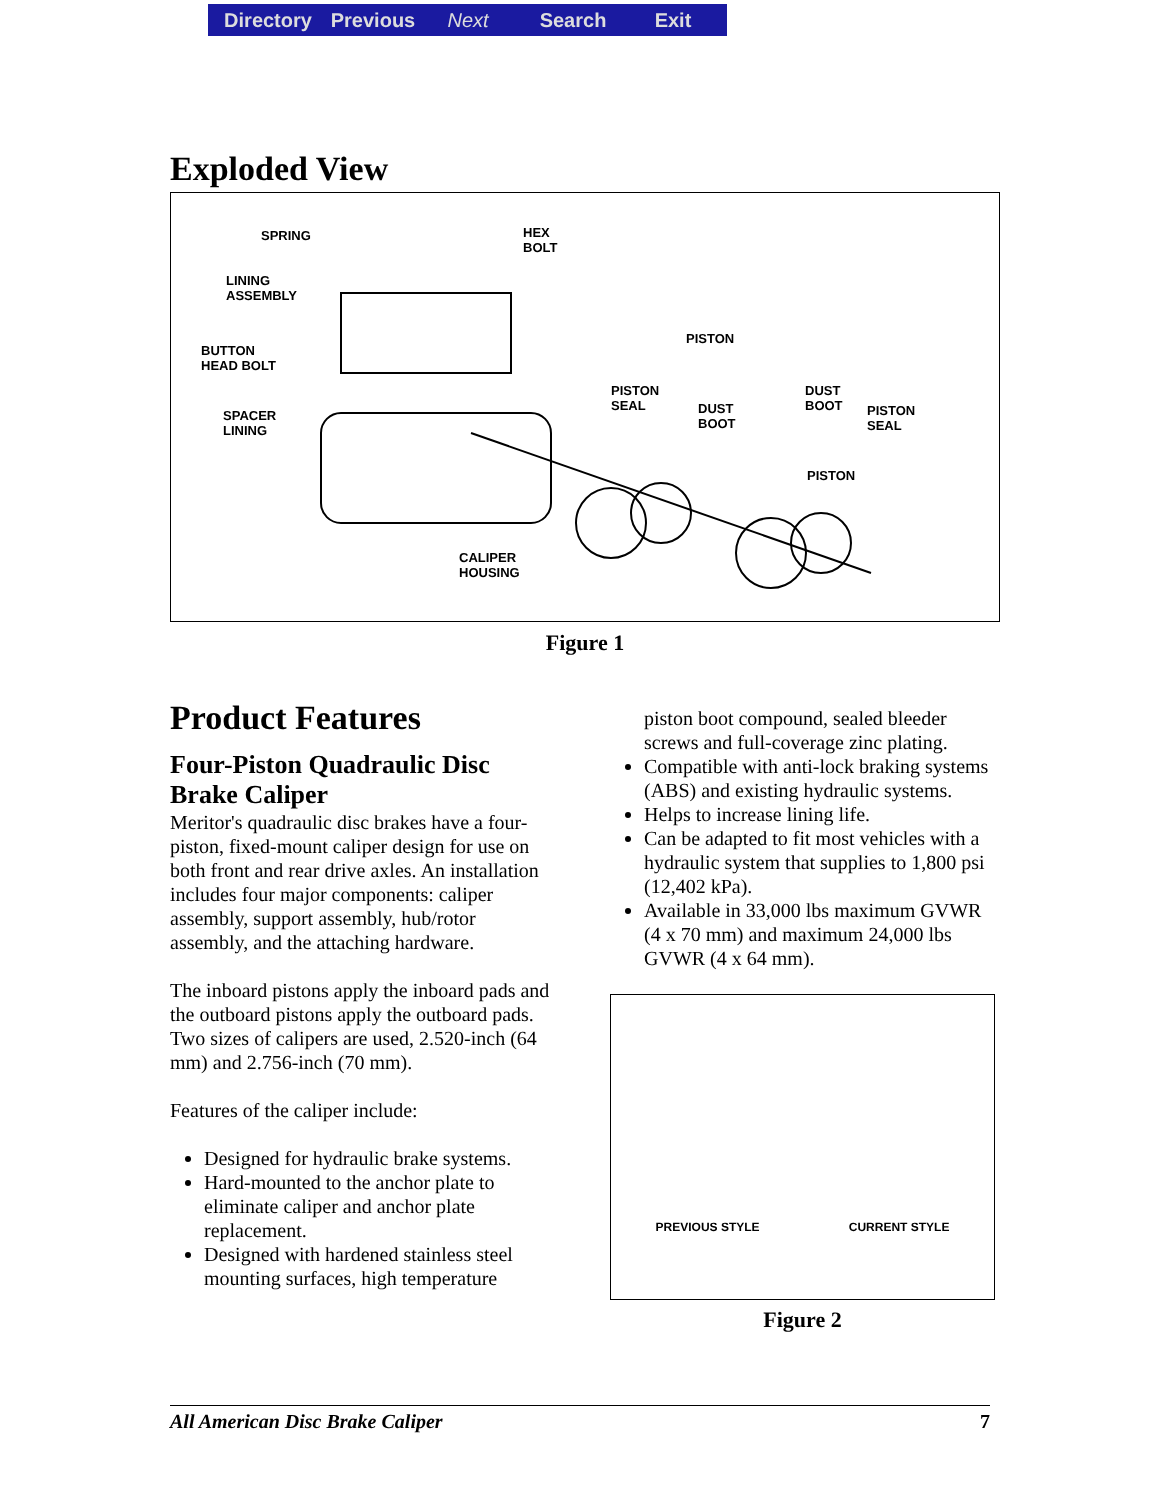Directory Previous Next Search Exit
Exploded View
SPRING HEX
BOLT
LINING
ASSEMBLY
BUTTON
HEAD BOLT
PISTON
PISTON
SEAL DUST
BOOT
DUST
BOOT PISTON
SEAL
SPACER
LINING
PISTON
CALIPER
HOUSING
Figure 1
Product Features
Four-Piston Quadraulic Disc Brake Caliper
Meritor's quadraulic disc brakes have a four-piston, fixed-mount caliper design for use on both front and rear drive axles. An installation includes four major components: caliper assembly, support assembly, hub/rotor assembly, and the attaching hardware.
The inboard pistons apply the inboard pads and the outboard pistons apply the outboard pads. Two sizes of calipers are used, 2.520-inch (64 mm) and 2.756-inch (70 mm).
Features of the caliper include:
Designed for hydraulic brake systems.
Hard-mounted to the anchor plate to eliminate caliper and anchor plate replacement.
Designed with hardened stainless steel mounting surfaces, high temperature
piston boot compound, sealed bleeder screws and full-coverage zinc plating.
Compatible with anti-lock braking systems (ABS) and existing hydraulic systems.
Helps to increase lining life.
Can be adapted to fit most vehicles with a hydraulic system that supplies to 1,800 psi (12,402 kPa).
Available in 33,000 lbs maximum GVWR (4 x 70 mm) and maximum 24,000 lbs GVWR (4 x 64 mm).
PREVIOUS STYLE CURRENT STYLE
Figure 2
All American Disc Brake Caliper 7